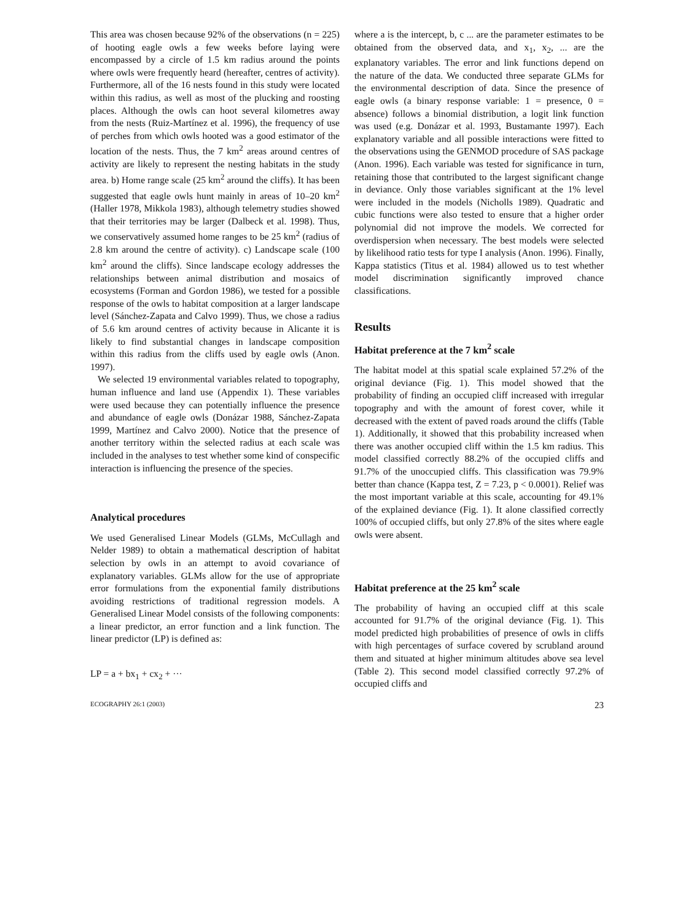This area was chosen because 92% of the observations (n = 225) of hooting eagle owls a few weeks before laying were encompassed by a circle of 1.5 km radius around the points where owls were frequently heard (hereafter, centres of activity). Furthermore, all of the 16 nests found in this study were located within this radius, as well as most of the plucking and roosting places. Although the owls can hoot several kilometres away from the nests (Ruiz-Martínez et al. 1996), the frequency of use of perches from which owls hooted was a good estimator of the location of the nests. Thus, the 7 km<sup>2</sup> areas around centres of activity are likely to represent the nesting habitats in the study area. b) Home range scale (25 km<sup>2</sup> around the cliffs). It has been suggested that eagle owls hunt mainly in areas of 10–20 km<sup>2</sup> (Haller 1978, Mikkola 1983), although telemetry studies showed that their territories may be larger (Dalbeck et al. 1998). Thus, we conservatively assumed home ranges to be 25 km<sup>2</sup> (radius of 2.8 km around the centre of activity). c) Landscape scale (100 km<sup>2</sup> around the cliffs). Since landscape ecology addresses the relationships between animal distribution and mosaics of ecosystems (Forman and Gordon 1986), we tested for a possible response of the owls to habitat composition at a larger landscape level (Sánchez-Zapata and Calvo 1999). Thus, we chose a radius of 5.6 km around centres of activity because in Alicante it is likely to find substantial changes in landscape composition within this radius from the cliffs used by eagle owls (Anon. 1997).
We selected 19 environmental variables related to topography, human influence and land use (Appendix 1). These variables were used because they can potentially influence the presence and abundance of eagle owls (Donázar 1988, Sánchez-Zapata 1999, Martínez and Calvo 2000). Notice that the presence of another territory within the selected radius at each scale was included in the analyses to test whether some kind of conspecific interaction is influencing the presence of the species.
Analytical procedures
We used Generalised Linear Models (GLMs, McCullagh and Nelder 1989) to obtain a mathematical description of habitat selection by owls in an attempt to avoid covariance of explanatory variables. GLMs allow for the use of appropriate error formulations from the exponential family distributions avoiding restrictions of traditional regression models. A Generalised Linear Model consists of the following components: a linear predictor, an error function and a link function. The linear predictor (LP) is defined as:
LP = a + bx<sub>1</sub> + cx<sub>2</sub> + ···
where a is the intercept, b, c ... are the parameter estimates to be obtained from the observed data, and x<sub>1</sub>, x<sub>2</sub>, ... are the explanatory variables. The error and link functions depend on the nature of the data. We conducted three separate GLMs for the environmental description of data. Since the presence of eagle owls (a binary response variable: 1 = presence, 0 = absence) follows a binomial distribution, a logit link function was used (e.g. Donázar et al. 1993, Bustamante 1997). Each explanatory variable and all possible interactions were fitted to the observations using the GENMOD procedure of SAS package (Anon. 1996). Each variable was tested for significance in turn, retaining those that contributed to the largest significant change in deviance. Only those variables significant at the 1% level were included in the models (Nicholls 1989). Quadratic and cubic functions were also tested to ensure that a higher order polynomial did not improve the models. We corrected for overdispersion when necessary. The best models were selected by likelihood ratio tests for type I analysis (Anon. 1996). Finally, Kappa statistics (Titus et al. 1984) allowed us to test whether model discrimination significantly improved chance classifications.
Results
Habitat preference at the 7 km<sup>2</sup> scale
The habitat model at this spatial scale explained 57.2% of the original deviance (Fig. 1). This model showed that the probability of finding an occupied cliff increased with irregular topography and with the amount of forest cover, while it decreased with the extent of paved roads around the cliffs (Table 1). Additionally, it showed that this probability increased when there was another occupied cliff within the 1.5 km radius. This model classified correctly 88.2% of the occupied cliffs and 91.7% of the unoccupied cliffs. This classification was 79.9% better than chance (Kappa test, Z = 7.23, p < 0.0001). Relief was the most important variable at this scale, accounting for 49.1% of the explained deviance (Fig. 1). It alone classified correctly 100% of occupied cliffs, but only 27.8% of the sites where eagle owls were absent.
Habitat preference at the 25 km<sup>2</sup> scale
The probability of having an occupied cliff at this scale accounted for 91.7% of the original deviance (Fig. 1). This model predicted high probabilities of presence of owls in cliffs with high percentages of surface covered by scrubland around them and situated at higher minimum altitudes above sea level (Table 2). This second model classified correctly 97.2% of occupied cliffs and
ECOGRAPHY 26:1 (2003) 23